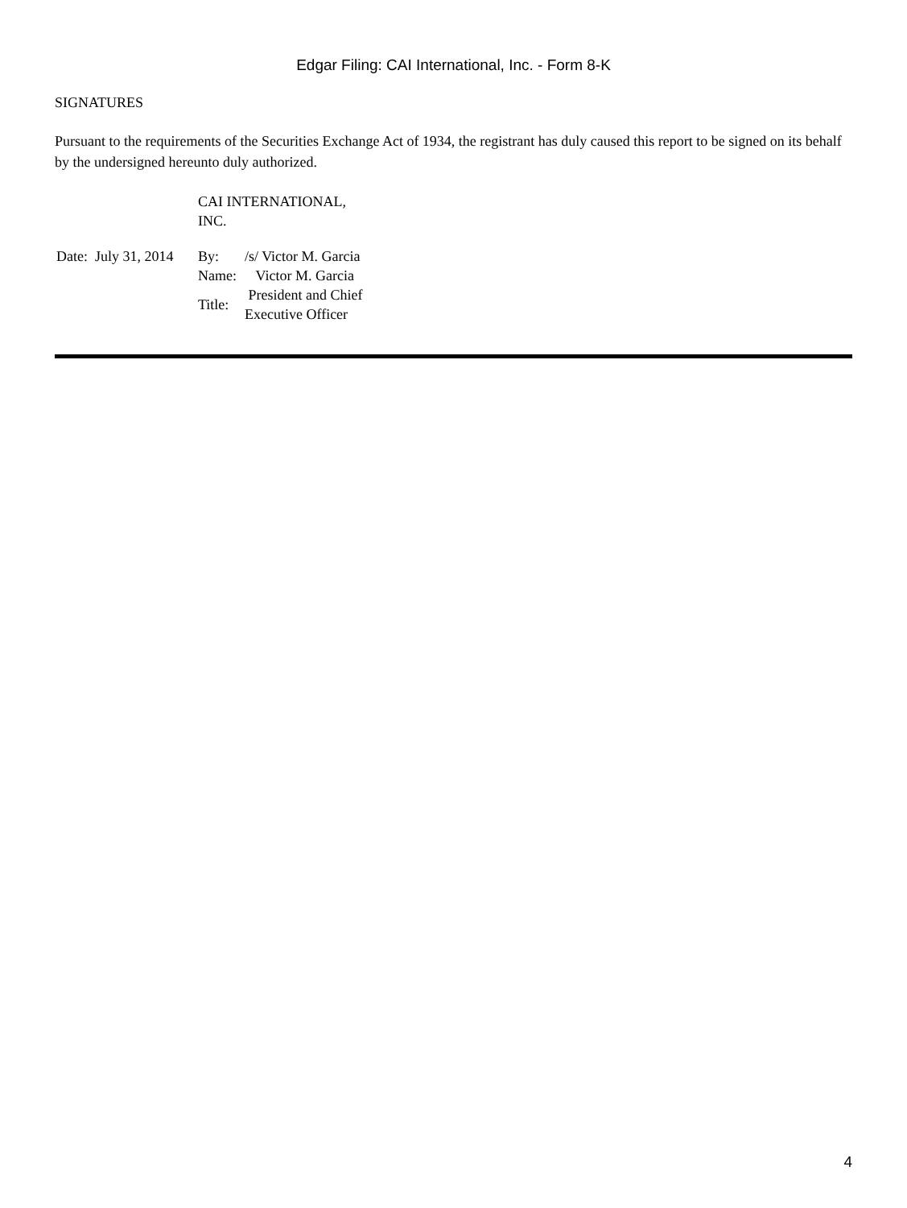Edgar Filing: CAI International, Inc. - Form 8-K
SIGNATURES
Pursuant to the requirements of the Securities Exchange Act of 1934, the registrant has duly caused this report to be signed on its behalf by the undersigned hereunto duly authorized.
| | CAI INTERNATIONAL, INC. | |
| Date: July 31, 2014 | By: | /s/ Victor M. Garcia |
| | Name: | Victor M. Garcia |
| | Title: | President and Chief Executive Officer |
4